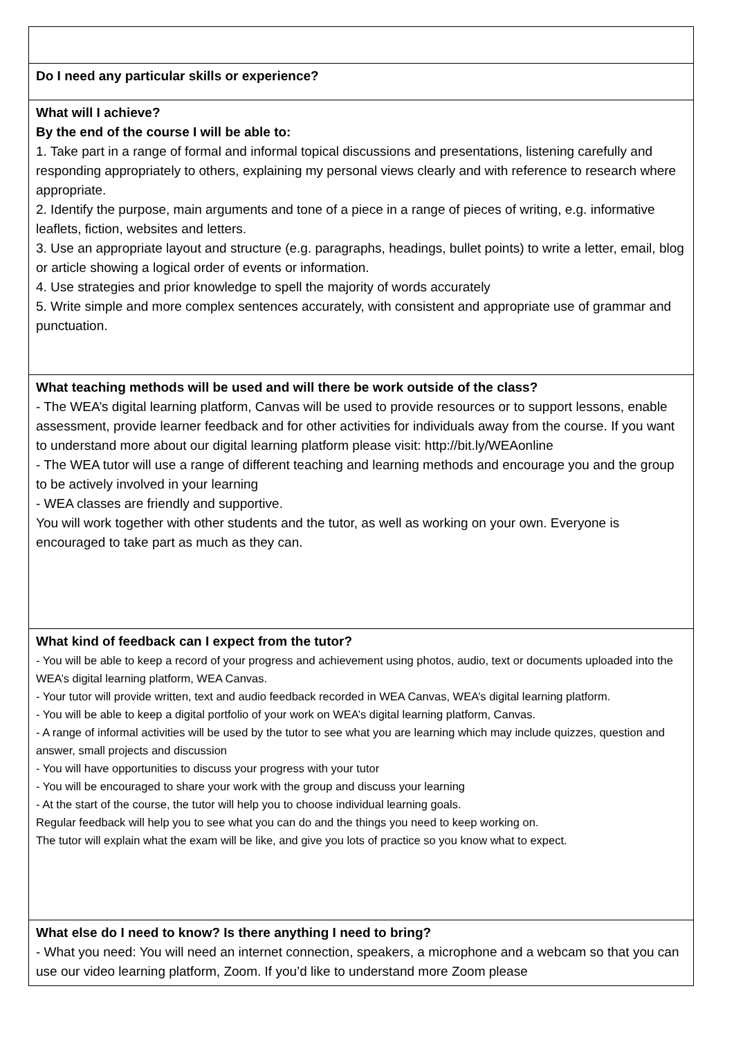| Do I need any particular skills or experience? |
| What will I achieve? By the end of the course I will be able to: 1. Take part in a range of formal and informal topical discussions and presentations, listening carefully and responding appropriately to others, explaining my personal views clearly and with reference to research where appropriate. 2. Identify the purpose, main arguments and tone of a piece in a range of pieces of writing, e.g. informative leaflets, fiction, websites and letters. 3. Use an appropriate layout and structure (e.g. paragraphs, headings, bullet points) to write a letter, email, blog or article showing a logical order of events or information. 4. Use strategies and prior knowledge to spell the majority of words accurately 5. Write simple and more complex sentences accurately, with consistent and appropriate use of grammar and punctuation. |
| What teaching methods will be used and will there be work outside of the class? - The WEA’s digital learning platform, Canvas will be used to provide resources or to support lessons, enable assessment, provide learner feedback and for other activities for individuals away from the course. If you want to understand more about our digital learning platform please visit: http://bit.ly/WEAonline - The WEA tutor will use a range of different teaching and learning methods and encourage you and the group to be actively involved in your learning - WEA classes are friendly and supportive. You will work together with other students and the tutor, as well as working on your own. Everyone is encouraged to take part as much as they can. |
| What kind of feedback can I expect from the tutor? - You will be able to keep a record of your progress and achievement using photos, audio, text or documents uploaded into the WEA’s digital learning platform, WEA Canvas. - Your tutor will provide written, text and audio feedback recorded in WEA Canvas, WEA’s digital learning platform. - You will be able to keep a digital portfolio of your work on WEA’s digital learning platform, Canvas. - A range of informal activities will be used by the tutor to see what you are learning which may include quizzes, question and answer, small projects and discussion - You will have opportunities to discuss your progress with your tutor - You will be encouraged to share your work with the group and discuss your learning - At the start of the course, the tutor will help you to choose individual learning goals. Regular feedback will help you to see what you can do and the things you need to keep working on. The tutor will explain what the exam will be like, and give you lots of practice so you know what to expect. |
| What else do I need to know? Is there anything I need to bring? - What you need: You will need an internet connection, speakers, a microphone and a webcam so that you can use our video learning platform, Zoom. If you’d like to understand more Zoom please |